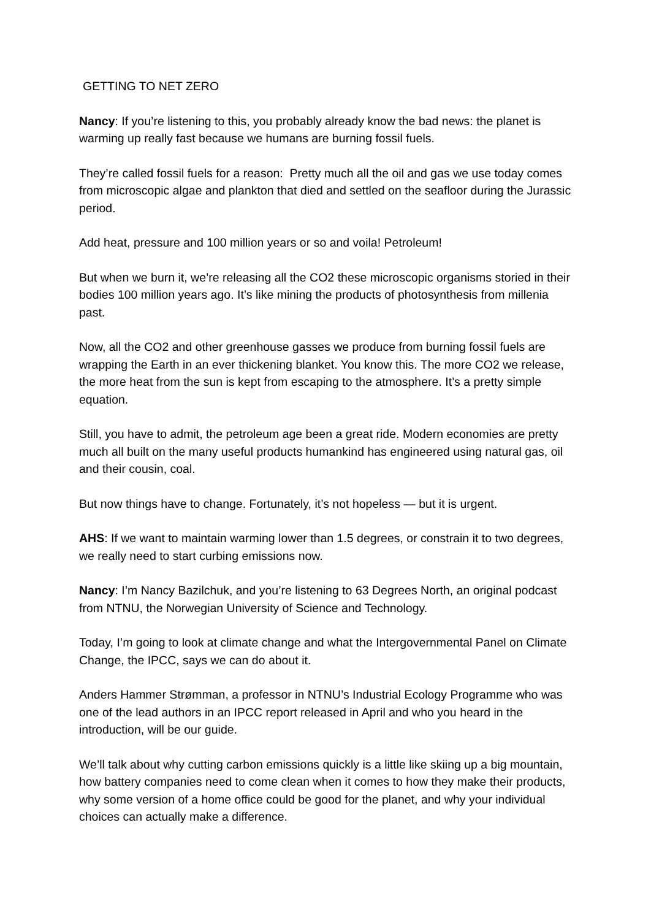GETTING TO NET ZERO
Nancy: If you’re listening to this, you probably already know the bad news: the planet is warming up really fast because we humans are burning fossil fuels.
They’re called fossil fuels for a reason: Pretty much all the oil and gas we use today comes from microscopic algae and plankton that died and settled on the seafloor during the Jurassic period.
Add heat, pressure and 100 million years or so and voila! Petroleum!
But when we burn it, we’re releasing all the CO2 these microscopic organisms storied in their bodies 100 million years ago. It’s like mining the products of photosynthesis from millenia past.
Now, all the CO2 and other greenhouse gasses we produce from burning fossil fuels are wrapping the Earth in an ever thickening blanket. You know this. The more CO2 we release, the more heat from the sun is kept from escaping to the atmosphere. It’s a pretty simple equation.
Still, you have to admit, the petroleum age been a great ride. Modern economies are pretty much all built on the many useful products humankind has engineered using natural gas, oil and their cousin, coal.
But now things have to change. Fortunately, it’s not hopeless — but it is urgent.
AHS: If we want to maintain warming lower than 1.5 degrees, or constrain it to two degrees, we really need to start curbing emissions now.
Nancy: I’m Nancy Bazilchuk, and you’re listening to 63 Degrees North, an original podcast from NTNU, the Norwegian University of Science and Technology.
Today, I’m going to look at climate change and what the Intergovernmental Panel on Climate Change, the IPCC, says we can do about it.
Anders Hammer Strømman, a professor in NTNU’s Industrial Ecology Programme who was one of the lead authors in an IPCC report released in April and who you heard in the introduction, will be our guide.
We’ll talk about why cutting carbon emissions quickly is a little like skiing up a big mountain, how battery companies need to come clean when it comes to how they make their products, why some version of a home office could be good for the planet, and why your individual choices can actually make a difference.